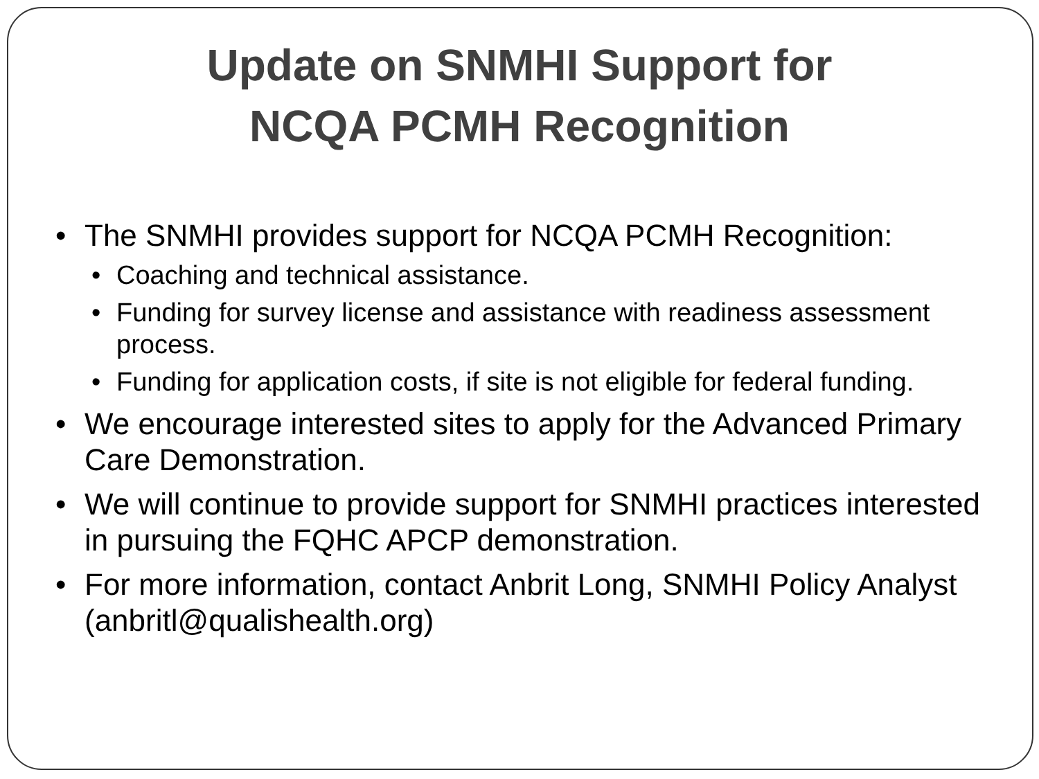Update on SNMHI Support for
NCQA PCMH Recognition
• The SNMHI provides support for NCQA PCMH Recognition:
• Coaching and technical assistance.
• Funding for survey license and assistance with readiness assessment process.
• Funding for application costs, if site is not eligible for federal funding.
• We encourage interested sites to apply for the Advanced Primary Care Demonstration.
• We will continue to provide support for SNMHI practices interested in pursuing the FQHC APCP demonstration.
• For more information, contact Anbrit Long, SNMHI Policy Analyst (anbritl@qualishealth.org)